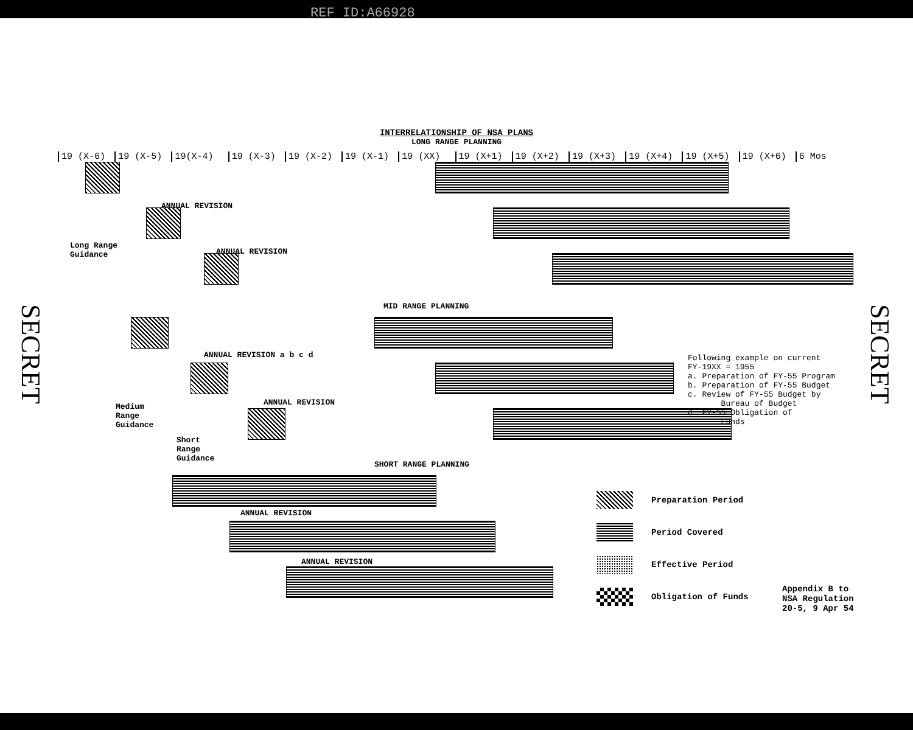REF ID:A66928
INTERRELATIONSHIP OF NSA PLANS
LONG RANGE PLANNING
19 (X-6) 19 (X-5) 19(X-4) 19 (X-3) 19 (X-2) 19 (X-1) 19 (XX) 19 (X+1) 19 (X+2) 19 (X+3) 19 (X+4) 19 (X+5) 19 (X+6) 6 Mos
ANNUAL REVISION
ANNUAL REVISION
Long Range
Guidance
MID RANGE PLANNING
ANNUAL REVISION a b c d
ANNUAL REVISION
Medium
Range
Guidance
Short
Range
Guidance
SHORT RANGE PLANNING
ANNUAL REVISION
ANNUAL REVISION
Following example on current
FY-19XX = 1955
a. Preparation of FY-55 Program
b. Preparation of FY-55 Budget
c. Review of FY-55 Budget by
Bureau of Budget
d. FY-55 Obligation of
Funds
Preparation Period
Period Covered
Effective Period
Obligation of Funds
Appendix B to
NSA Regulation
20-5, 9 Apr 54
SECRET
SECRET